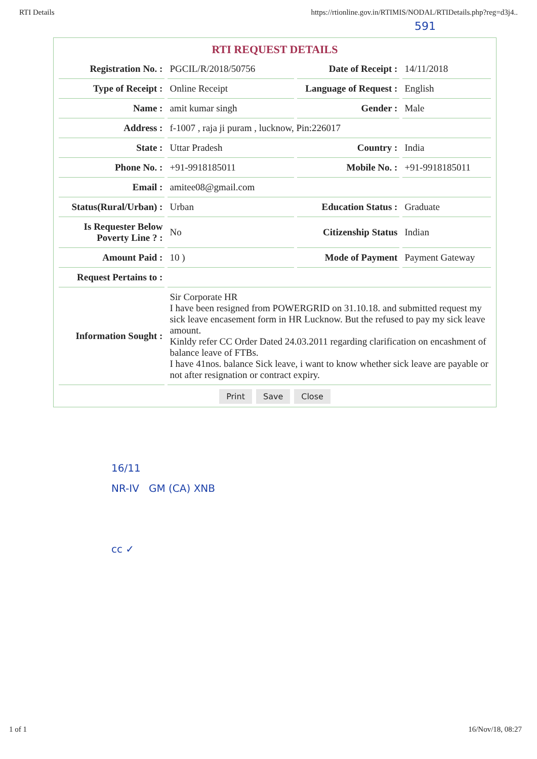RTI Details https://rtionline.gov.in/RTIMIS/NODAL/RTIDetails.php?reg=d3j4..
591
RTI REQUEST DETAILS
| Registration No. : | PGCIL/R/2018/50756 | Date of Receipt : | 14/11/2018 |
| Type of Receipt : | Online Receipt | Language of Request : | English |
| Name : | amit kumar singh | Gender : | Male |
| Address : | f-1007 , raja ji puram , lucknow, Pin:226017 | | |
| State : | Uttar Pradesh | Country : | India |
| Phone No. : | +91-9918185011 | Mobile No. : | +91-9918185011 |
| Email : | amitee08@gmail.com | | |
| Status(Rural/Urban) : | Urban | Education Status : | Graduate |
| Is Requester Below Poverty Line ? : | No | Citizenship Status | Indian |
| Amount Paid : | 10 ) | Mode of Payment | Payment Gateway |
| Request Pertains to : | | | |
| Information Sought : | Sir Corporate HR I have been resigned from POWERGRID on 31.10.18. and submitted request my sick leave encasement form in HR Lucknow. But the refused to pay my sick leave amount. Kinldy refer CC Order Dated 24.03.2011 regarding clarification on encashment of balance leave of FTBs. I have 41nos. balance Sick leave, i want to know whether sick leave are payable or not after resignation or contract expiry. | | |
Print Save Close
16/11
NR-IV GM (CA) XNB
cc ✓
1 of 1 16/Nov/18, 08:27